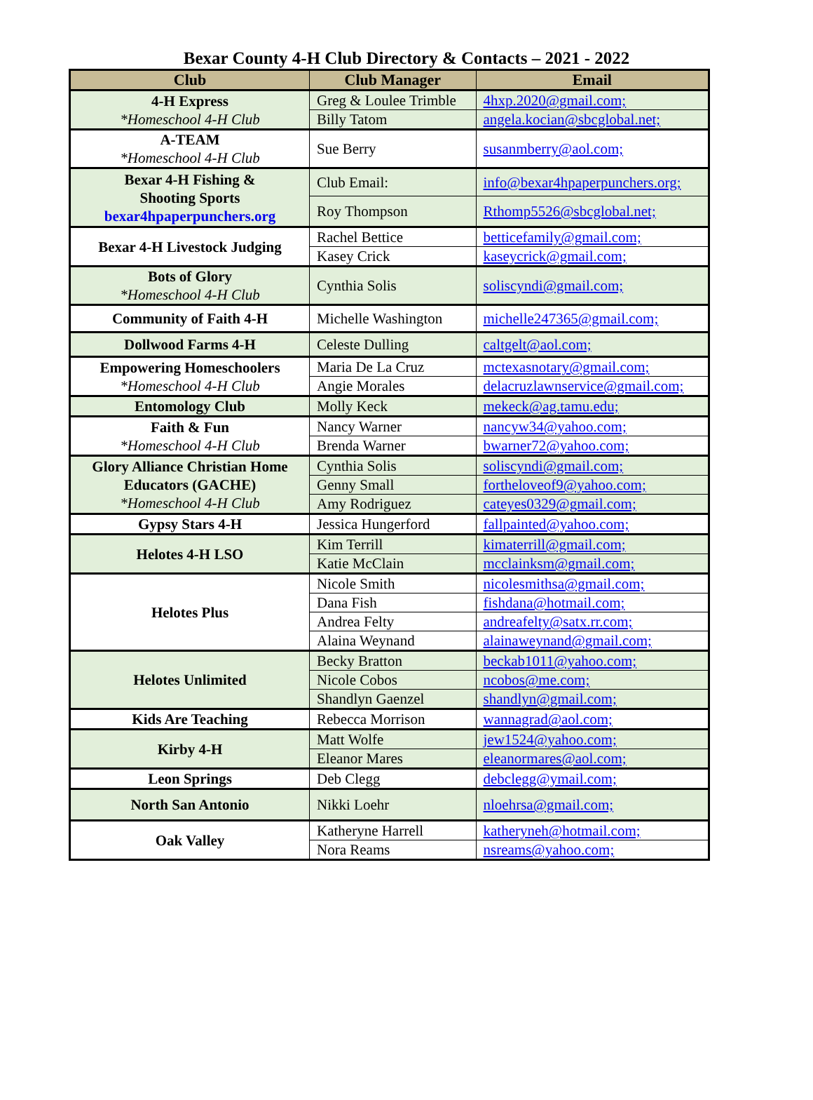Bexar County 4-H Club Directory & Contacts – 2021 - 2022
| Club | Club Manager | Email |
| --- | --- | --- |
| 4-H Express *Homeschool 4-H Club | Greg & Loulee Trimble | 4hxp.2020@gmail.com; |
| | Billy Tatom | angela.kocian@sbcglobal.net; |
| A-TEAM *Homeschool 4-H Club | Sue Berry | susanmberry@aol.com; |
| Bexar 4-H Fishing & Shooting Sports bexar4hpaperpunchers.org | Club Email: | info@bexar4hpaperpunchers.org; |
| | Roy Thompson | Rthomp5526@sbcglobal.net; |
| Bexar 4-H Livestock Judging | Rachel Bettice | betticefamily@gmail.com; |
| | Kasey Crick | kaseycrick@gmail.com; |
| Bots of Glory *Homeschool 4-H Club | Cynthia Solis | soliscyndi@gmail.com; |
| Community of Faith 4-H | Michelle Washington | michelle247365@gmail.com; |
| Dollwood Farms 4-H | Celeste Dulling | caltgelt@aol.com; |
| Empowering Homeschoolers *Homeschool 4-H Club | Maria De La Cruz | mctexasnotary@gmail.com; |
| | Angie Morales | delacruzlawnservice@gmail.com; |
| Entomology Club | Molly Keck | mekeck@ag.tamu.edu; |
| Faith & Fun *Homeschool 4-H Club | Nancy Warner | nancyw34@yahoo.com; |
| | Brenda Warner | bwarner72@yahoo.com; |
| Glory Alliance Christian Home Educators (GACHE) *Homeschool 4-H Club | Cynthia Solis | soliscyndi@gmail.com; |
| | Genny Small | fortheloveof9@yahoo.com; |
| | Amy Rodriguez | cateyes0329@gmail.com; |
| Gypsy Stars 4-H | Jessica Hungerford | fallpainted@yahoo.com; |
| Helotes 4-H LSO | Kim Terrill | kimaterrill@gmail.com; |
| | Katie McClain | mcclainksm@gmail.com; |
| Helotes Plus | Nicole Smith | nicolesmithsa@gmail.com; |
| | Dana Fish | fishdana@hotmail.com; |
| | Andrea Felty | andreafelty@satx.rr.com; |
| | Alaina Weynand | alainaweynand@gmail.com; |
| Helotes Unlimited | Becky Bratton | beckab1011@yahoo.com; |
| | Nicole Cobos | ncobos@me.com; |
| | Shandlyn Gaenzel | shandlyn@gmail.com; |
| Kids Are Teaching | Rebecca Morrison | wannagrad@aol.com; |
| Kirby 4-H | Matt Wolfe | jew1524@yahoo.com; |
| | Eleanor Mares | eleanormares@aol.com; |
| Leon Springs | Deb Clegg | debclegg@ymail.com; |
| North San Antonio | Nikki Loehr | nloehrsa@gmail.com; |
| Oak Valley | Katheryne Harrell | katheryneh@hotmail.com; |
| | Nora Reams | nsreams@yahoo.com; |